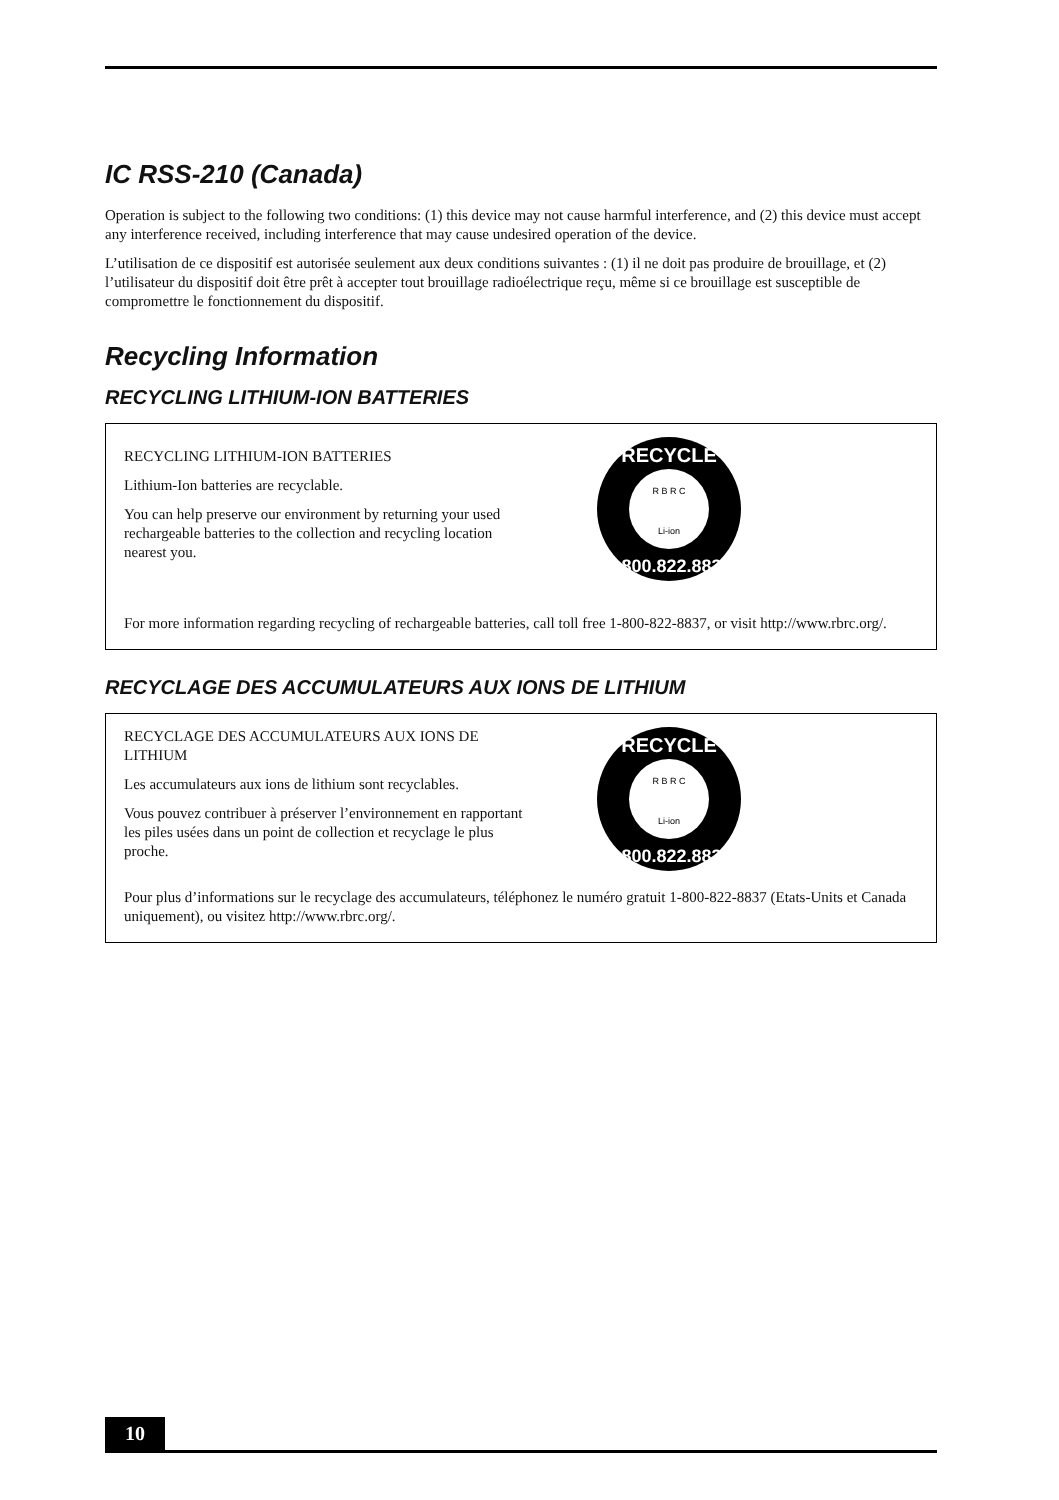IC RSS-210 (Canada)
Operation is subject to the following two conditions: (1) this device may not cause harmful interference, and (2) this device must accept any interference received, including interference that may cause undesired operation of the device.
L’utilisation de ce dispositif est autorisée seulement aux deux conditions suivantes : (1) il ne doit pas produire de brouillage, et (2) l’utilisateur du dispositif doit être prêt à accepter tout brouillage radioélectrique reçu, même si ce brouillage est susceptible de compromettre le fonctionnement du dispositif.
Recycling Information
RECYCLING LITHIUM-ION BATTERIES
RECYCLING LITHIUM-ION BATTERIES
Lithium-Ion batteries are recyclable.
You can help preserve our environment by returning your used rechargeable batteries to the collection and recycling location nearest you.
RECYCLE
R B R C
Li-ion
1.800.822.8837
For more information regarding recycling of rechargeable batteries, call toll free 1-800-822-8837, or visit http://www.rbrc.org/.
RECYCLAGE DES ACCUMULATEURS AUX IONS DE LITHIUM
RECYCLAGE DES ACCUMULATEURS AUX IONS DE LITHIUM
Les accumulateurs aux ions de lithium sont recyclables.
Vous pouvez contribuer à préserver l’environnement en rapportant les piles usées dans un point de collection et recyclage le plus proche.
RECYCLE
R B R C
Li-ion
1.800.822.8837
Pour plus d’informations sur le recyclage des accumulateurs, téléphonez le numéro gratuit 1-800-822-8837 (Etats-Units et Canada uniquement), ou visitez http://www.rbrc.org/.
10